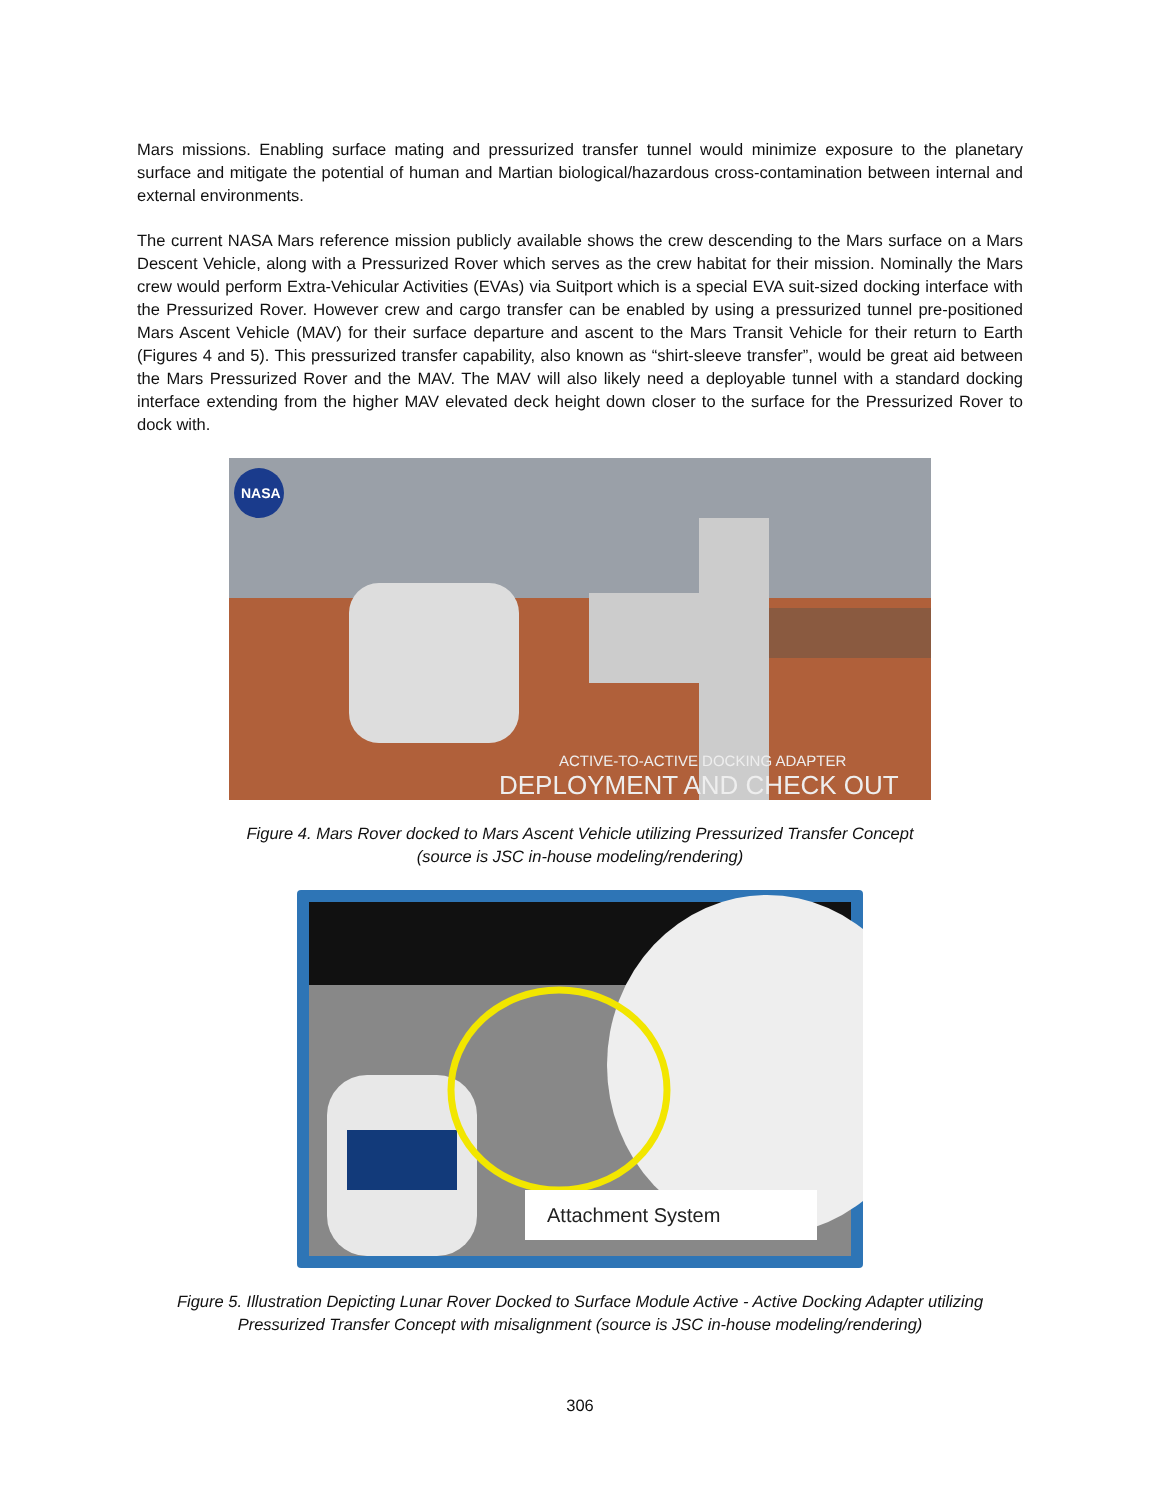Mars missions. Enabling surface mating and pressurized transfer tunnel would minimize exposure to the planetary surface and mitigate the potential of human and Martian biological/hazardous cross-contamination between internal and external environments.
The current NASA Mars reference mission publicly available shows the crew descending to the Mars surface on a Mars Descent Vehicle, along with a Pressurized Rover which serves as the crew habitat for their mission. Nominally the Mars crew would perform Extra-Vehicular Activities (EVAs) via Suitport which is a special EVA suit-sized docking interface with the Pressurized Rover. However crew and cargo transfer can be enabled by using a pressurized tunnel pre-positioned Mars Ascent Vehicle (MAV) for their surface departure and ascent to the Mars Transit Vehicle for their return to Earth (Figures 4 and 5). This pressurized transfer capability, also known as “shirt-sleeve transfer”, would be great aid between the Mars Pressurized Rover and the MAV. The MAV will also likely need a deployable tunnel with a standard docking interface extending from the higher MAV elevated deck height down closer to the surface for the Pressurized Rover to dock with.
NASA
ACTIVE-TO-ACTIVE DOCKING ADAPTER
DEPLOYMENT AND CHECK OUT
Figure 4. Mars Rover docked to Mars Ascent Vehicle utilizing Pressurized Transfer Concept
(source is JSC in-house modeling/rendering)
Attachment System
Figure 5. Illustration Depicting Lunar Rover Docked to Surface Module Active - Active Docking Adapter utilizing Pressurized Transfer Concept with misalignment (source is JSC in-house modeling/rendering)
306